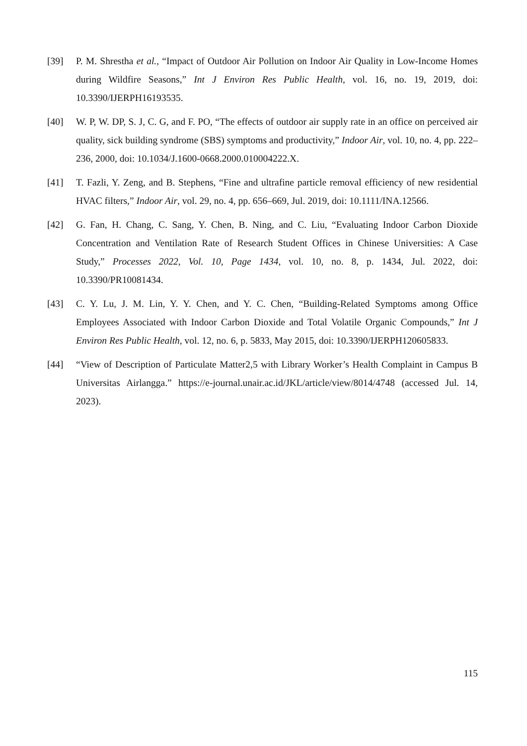[39] P. M. Shrestha et al., “Impact of Outdoor Air Pollution on Indoor Air Quality in Low-Income Homes during Wildfire Seasons,” Int J Environ Res Public Health, vol. 16, no. 19, 2019, doi: 10.3390/IJERPH16193535.
[40] W. P, W. DP, S. J, C. G, and F. PO, “The effects of outdoor air supply rate in an office on perceived air quality, sick building syndrome (SBS) symptoms and productivity,” Indoor Air, vol. 10, no. 4, pp. 222–236, 2000, doi: 10.1034/J.1600-0668.2000.010004222.X.
[41] T. Fazli, Y. Zeng, and B. Stephens, “Fine and ultrafine particle removal efficiency of new residential HVAC filters,” Indoor Air, vol. 29, no. 4, pp. 656–669, Jul. 2019, doi: 10.1111/INA.12566.
[42] G. Fan, H. Chang, C. Sang, Y. Chen, B. Ning, and C. Liu, “Evaluating Indoor Carbon Dioxide Concentration and Ventilation Rate of Research Student Offices in Chinese Universities: A Case Study,” Processes 2022, Vol. 10, Page 1434, vol. 10, no. 8, p. 1434, Jul. 2022, doi: 10.3390/PR10081434.
[43] C. Y. Lu, J. M. Lin, Y. Y. Chen, and Y. C. Chen, “Building-Related Symptoms among Office Employees Associated with Indoor Carbon Dioxide and Total Volatile Organic Compounds,” Int J Environ Res Public Health, vol. 12, no. 6, p. 5833, May 2015, doi: 10.3390/IJERPH120605833.
[44] “View of Description of Particulate Matter2,5 with Library Worker’s Health Complaint in Campus B Universitas Airlangga.” https://e-journal.unair.ac.id/JKL/article/view/8014/4748 (accessed Jul. 14, 2023).
115